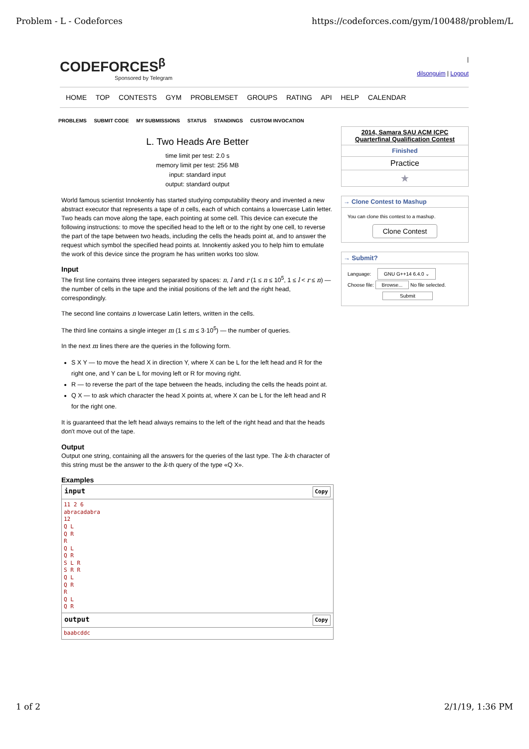Problem - L - Codeforces https://codeforces.com/gym/100488/problem/L
CODEFORCES<sup>β</sup>
Sponsored by Telegram
|
dilsonguim | Logout
HOME TOP CONTESTS GYM PROBLEMSET GROUPS RATING API HELP CALENDAR
PROBLEMS SUBMIT CODE MY SUBMISSIONS STATUS STANDINGS CUSTOM INVOCATION
L. Two Heads Are Better
time limit per test: 2.0 s
memory limit per test: 256 MB
input: standard input
output: standard output
World famous scientist Innokentiy has started studying computability theory and invented a new abstract executor that represents a tape of n cells, each of which contains a lowercase Latin letter. Two heads can move along the tape, each pointing at some cell. This device can execute the following instructions: to move the specified head to the left or to the right by one cell, to reverse the part of the tape between two heads, including the cells the heads point at, and to answer the request which symbol the specified head points at. Innokentiy asked you to help him to emulate the work of this device since the program he has written works too slow.
Input
The first line contains three integers separated by spaces: n, l and r (1 ≤ n ≤ 10<sup>5</sup>, 1 ≤ l < r ≤ n) — the number of cells in the tape and the initial positions of the left and the right head, correspondingly.
The second line contains n lowercase Latin letters, written in the cells.
The third line contains a single integer m (1 ≤ m ≤ 3·10<sup>5</sup>) — the number of queries.
In the next m lines there are the queries in the following form.
S X Y — to move the head X in direction Y, where X can be L for the left head and R for the right one, and Y can be L for moving left or R for moving right.
R — to reverse the part of the tape between the heads, including the cells the heads point at.
Q X — to ask which character the head X points at, where X can be L for the left head and R for the right one.
It is guaranteed that the left head always remains to the left of the right head and that the heads don't move out of the tape.
Output
Output one string, containing all the answers for the queries of the last type. The k-th character of this string must be the answer to the k-th query of the type «Q X».
Examples
input Copy
11 2 6
abracadabra
12
Q L
Q R
R
Q L
Q R
S L R
S R R
Q L
Q R
R
Q L
Q R
output Copy
baabcddc
2014, Samara SAU ACM ICPC Quarterfinal Qualification Contest
Finished
Practice
★
→ Clone Contest to Mashup
You can clone this contest to a mashup.
Clone Contest
→ Submit?
Language: GNU G++14 6.4.0 ⌄
Choose file: Browse... No file selected.
Submit
1 of 2 2/1/19, 1:36 PM